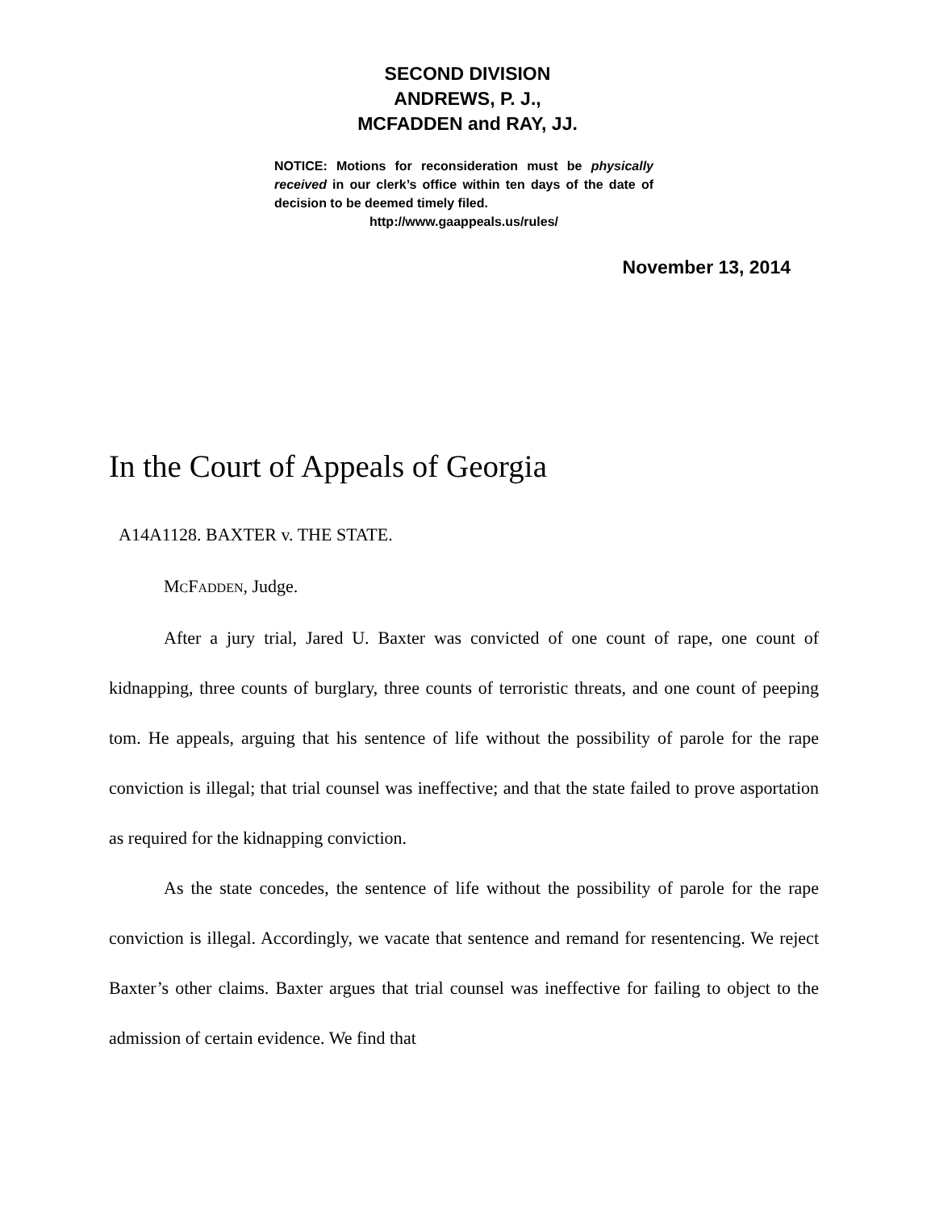SECOND DIVISION
ANDREWS, P. J.,
MCFADDEN and RAY, JJ.
NOTICE: Motions for reconsideration must be physically received in our clerk’s office within ten days of the date of decision to be deemed timely filed.
http://www.gaappeals.us/rules/
November 13, 2014
In the Court of Appeals of Georgia
A14A1128. BAXTER v. THE STATE.
MCFADDEN, Judge.
After a jury trial, Jared U. Baxter was convicted of one count of rape, one count of kidnapping, three counts of burglary, three counts of terroristic threats, and one count of peeping tom. He appeals, arguing that his sentence of life without the possibility of parole for the rape conviction is illegal; that trial counsel was ineffective; and that the state failed to prove asportation as required for the kidnapping conviction.
As the state concedes, the sentence of life without the possibility of parole for the rape conviction is illegal. Accordingly, we vacate that sentence and remand for resentencing. We reject Baxter’s other claims. Baxter argues that trial counsel was ineffective for failing to object to the admission of certain evidence. We find that